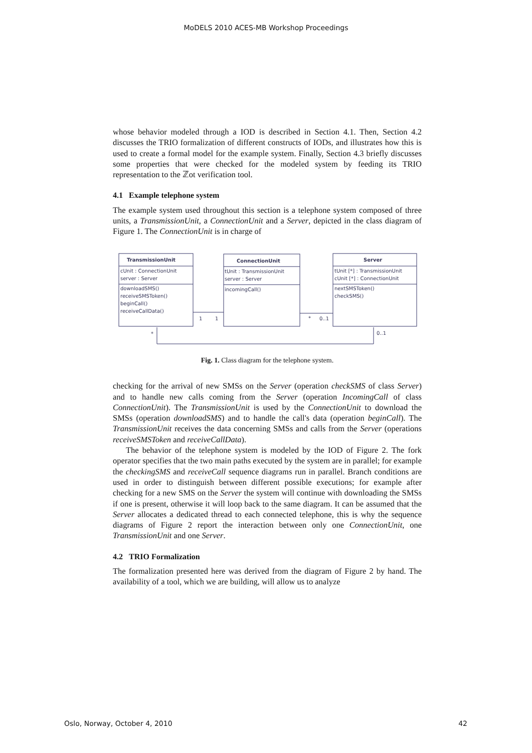MoDELS 2010 ACES-MB Workshop Proceedings
whose behavior modeled through a IOD is described in Section 4.1. Then, Section 4.2 discusses the TRIO formalization of different constructs of IODs, and illustrates how this is used to create a formal model for the example system. Finally, Section 4.3 briefly discusses some properties that were checked for the modeled system by feeding its TRIO representation to the ℤot verification tool.
4.1 Example telephone system
The example system used throughout this section is a telephone system composed of three units, a TransmissionUnit, a ConnectionUnit and a Server, depicted in the class diagram of Figure 1. The ConnectionUnit is in charge of
TransmissionUnit
cUnit : ConnectionUnit
server : Server
downloadSMS()
receiveSMSToken()
beginCall()
receiveCallData()
ConnectionUnit
tUnit : TransmissionUnit
server : Server
incomingCall()
Server
tUnit [*] : TransmissionUnit
cUnit [*] : ConnectionUnit
nextSMSToken()
checkSMS()
1
1
*
0..1
*
0..1
Fig. 1. Class diagram for the telephone system.
checking for the arrival of new SMSs on the Server (operation checkSMS of class Server) and to handle new calls coming from the Server (operation IncomingCall of class ConnectionUnit). The TransmissionUnit is used by the ConnectionUnit to download the SMSs (operation downloadSMS) and to handle the call's data (operation beginCall). The TransmissionUnit receives the data concerning SMSs and calls from the Server (operations receiveSMSToken and receiveCallData).
The behavior of the telephone system is modeled by the IOD of Figure 2. The fork operator specifies that the two main paths executed by the system are in parallel; for example the checkingSMS and receiveCall sequence diagrams run in parallel. Branch conditions are used in order to distinguish between different possible executions; for example after checking for a new SMS on the Server the system will continue with downloading the SMSs if one is present, otherwise it will loop back to the same diagram. It can be assumed that the Server allocates a dedicated thread to each connected telephone, this is why the sequence diagrams of Figure 2 report the interaction between only one ConnectionUnit, one TransmissionUnit and one Server.
4.2 TRIO Formalization
The formalization presented here was derived from the diagram of Figure 2 by hand. The availability of a tool, which we are building, will allow us to analyze
Oslo, Norway, October 4, 2010 42